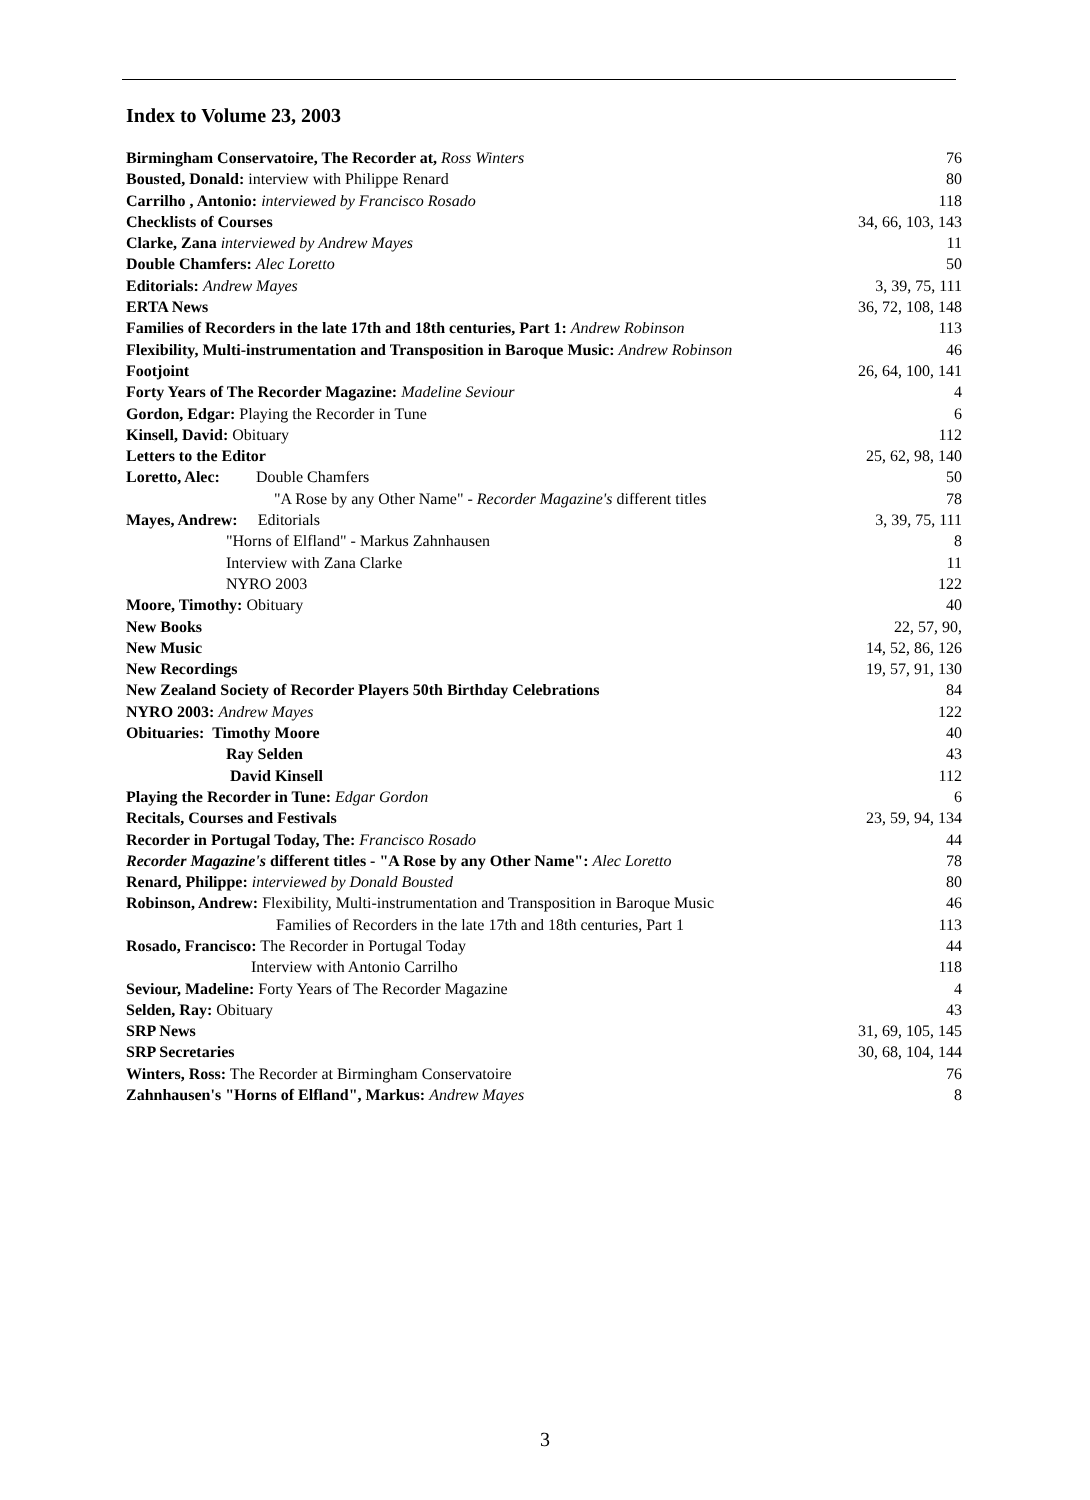Index to Volume 23, 2003
| Birmingham Conservatoire, The Recorder at, Ross Winters | 76 |
| Bousted, Donald: interview with Philippe Renard | 80 |
| Carrilho , Antonio: interviewed by Francisco Rosado | 118 |
| Checklists of Courses | 34, 66, 103, 143 |
| Clarke, Zana interviewed by Andrew Mayes | 11 |
| Double Chamfers: Alec Loretto | 50 |
| Editorials: Andrew Mayes | 3, 39, 75, 111 |
| ERTA News | 36, 72, 108, 148 |
| Families of Recorders in the late 17th and 18th centuries, Part 1: Andrew Robinson | 113 |
| Flexibility, Multi-instrumentation and Transposition in Baroque Music: Andrew Robinson | 46 |
| Footjoint | 26, 64, 100, 141 |
| Forty Years of The Recorder Magazine: Madeline Seviour | 4 |
| Gordon, Edgar: Playing the Recorder in Tune | 6 |
| Kinsell, David: Obituary | 112 |
| Letters to the Editor | 25, 62, 98, 140 |
| Loretto, Alec: Double Chamfers | 50 |
| "A Rose by any Other Name" - Recorder Magazine's different titles | 78 |
| Mayes, Andrew: Editorials | 3, 39, 75, 111 |
| "Horns of Elfland" - Markus Zahnhausen | 8 |
| Interview with Zana Clarke | 11 |
| NYRO 2003 | 122 |
| Moore, Timothy: Obituary | 40 |
| New Books | 22, 57, 90, |
| New Music | 14, 52, 86, 126 |
| New Recordings | 19, 57, 91, 130 |
| New Zealand Society of Recorder Players 50th Birthday Celebrations | 84 |
| NYRO 2003: Andrew Mayes | 122 |
| Obituaries: Timothy Moore | 40 |
| Ray Selden | 43 |
| David Kinsell | 112 |
| Playing the Recorder in Tune: Edgar Gordon | 6 |
| Recitals, Courses and Festivals | 23, 59, 94, 134 |
| Recorder in Portugal Today, The: Francisco Rosado | 44 |
| Recorder Magazine's different titles - "A Rose by any Other Name": Alec Loretto | 78 |
| Renard, Philippe: interviewed by Donald Bousted | 80 |
| Robinson, Andrew: Flexibility, Multi-instrumentation and Transposition in Baroque Music | 46 |
| Families of Recorders in the late 17th and 18th centuries, Part 1 | 113 |
| Rosado, Francisco: The Recorder in Portugal Today | 44 |
| Interview with Antonio Carrilho | 118 |
| Seviour, Madeline: Forty Years of The Recorder Magazine | 4 |
| Selden, Ray: Obituary | 43 |
| SRP News | 31, 69, 105, 145 |
| SRP Secretaries | 30, 68, 104, 144 |
| Winters, Ross: The Recorder at Birmingham Conservatoire | 76 |
| Zahnhausen's "Horns of Elfland", Markus: Andrew Mayes | 8 |
3